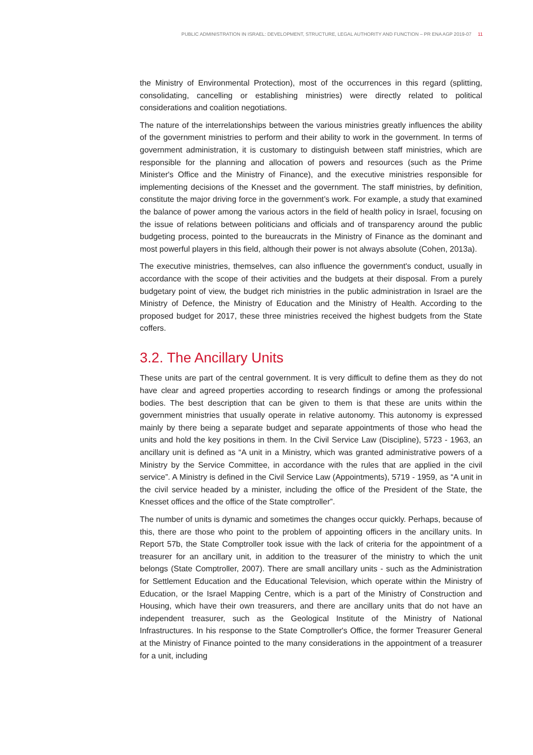PUBLIC ADMINISTRATION IN ISRAEL: DEVELOPMENT, STRUCTURE, LEGAL AUTHORITY AND FUNCTION – PR ENA AGP 2019-07 11
the Ministry of Environmental Protection), most of the occurrences in this regard (splitting, consolidating, cancelling or establishing ministries) were directly related to political considerations and coalition negotiations.
The nature of the interrelationships between the various ministries greatly influences the ability of the government ministries to perform and their ability to work in the government. In terms of government administration, it is customary to distinguish between staff ministries, which are responsible for the planning and allocation of powers and resources (such as the Prime Minister's Office and the Ministry of Finance), and the executive ministries responsible for implementing decisions of the Knesset and the government. The staff ministries, by definition, constitute the major driving force in the government’s work. For example, a study that examined the balance of power among the various actors in the field of health policy in Israel, focusing on the issue of relations between politicians and officials and of transparency around the public budgeting process, pointed to the bureaucrats in the Ministry of Finance as the dominant and most powerful players in this field, although their power is not always absolute (Cohen, 2013a).
The executive ministries, themselves, can also influence the government's conduct, usually in accordance with the scope of their activities and the budgets at their disposal. From a purely budgetary point of view, the budget rich ministries in the public administration in Israel are the Ministry of Defence, the Ministry of Education and the Ministry of Health. According to the proposed budget for 2017, these three ministries received the highest budgets from the State coffers.
3.2. The Ancillary Units
These units are part of the central government. It is very difficult to define them as they do not have clear and agreed properties according to research findings or among the professional bodies. The best description that can be given to them is that these are units within the government ministries that usually operate in relative autonomy. This autonomy is expressed mainly by there being a separate budget and separate appointments of those who head the units and hold the key positions in them. In the Civil Service Law (Discipline), 5723 - 1963, an ancillary unit is defined as “A unit in a Ministry, which was granted administrative powers of a Ministry by the Service Committee, in accordance with the rules that are applied in the civil service”. A Ministry is defined in the Civil Service Law (Appointments), 5719 - 1959, as “A unit in the civil service headed by a minister, including the office of the President of the State, the Knesset offices and the office of the State comptroller”.
The number of units is dynamic and sometimes the changes occur quickly. Perhaps, because of this, there are those who point to the problem of appointing officers in the ancillary units. In Report 57b, the State Comptroller took issue with the lack of criteria for the appointment of a treasurer for an ancillary unit, in addition to the treasurer of the ministry to which the unit belongs (State Comptroller, 2007). There are small ancillary units - such as the Administration for Settlement Education and the Educational Television, which operate within the Ministry of Education, or the Israel Mapping Centre, which is a part of the Ministry of Construction and Housing, which have their own treasurers, and there are ancillary units that do not have an independent treasurer, such as the Geological Institute of the Ministry of National Infrastructures. In his response to the State Comptroller's Office, the former Treasurer General at the Ministry of Finance pointed to the many considerations in the appointment of a treasurer for a unit, including